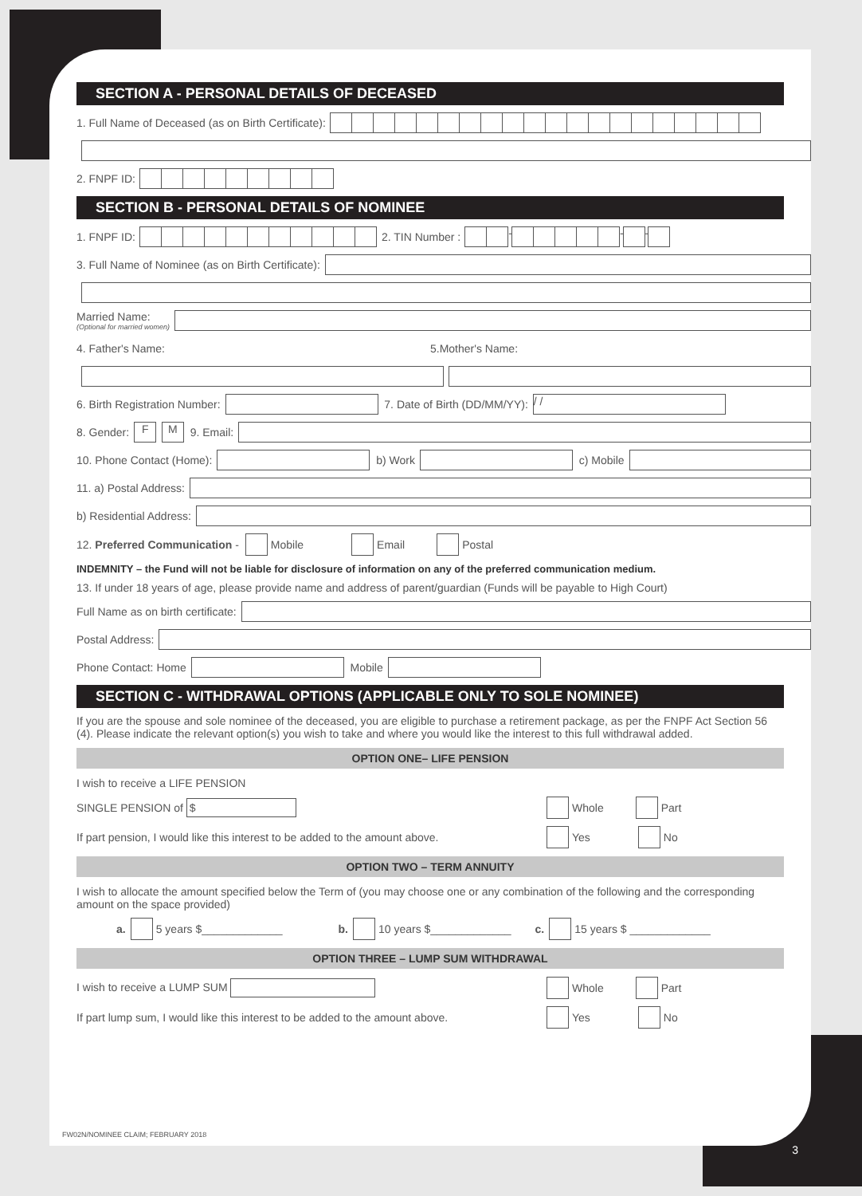SECTION A - PERSONAL DETAILS OF DECEASED
1. Full Name of Deceased (as on Birth Certificate):
2. FNPF ID:
SECTION B - PERSONAL DETAILS OF NOMINEE
1. FNPF ID: 2. TIN Number : - - -
3. Full Name of Nominee (as on Birth Certificate):
Married Name:
(Optional for married women)
4. Father's Name: 5.Mother's Name:
6. Birth Registration Number: 7. Date of Birth (DD/MM/YY): / /
8. Gender: F M 9. Email:
10. Phone Contact (Home): b) Work c) Mobile
11. a) Postal Address:
b) Residential Address:
12. Preferred Communication - Mobile Email Postal
INDEMNITY – the Fund will not be liable for disclosure of information on any of the preferred communication medium.
13. If under 18 years of age, please provide name and address of parent/guardian (Funds will be payable to High Court)
Full Name as on birth certificate:
Postal Address:
Phone Contact: Home Mobile
SECTION C - WITHDRAWAL OPTIONS (APPLICABLE ONLY TO SOLE NOMINEE)
If you are the spouse and sole nominee of the deceased, you are eligible to purchase a retirement package, as per the FNPF Act Section 56 (4). Please indicate the relevant option(s) you wish to take and where you would like the interest to this full withdrawal added.
OPTION ONE– LIFE PENSION
I wish to receive a LIFE PENSION
SINGLE PENSION of $ Whole Part
If part pension, I would like this interest to be added to the amount above. Yes No
OPTION TWO – TERM ANNUITY
I wish to allocate the amount specified below the Term of (you may choose one or any combination of the following and the corresponding amount on the space provided)
a. 5 years $_____________ b. 10 years $_____________ c. 15 years $ _____________
OPTION THREE – LUMP SUM WITHDRAWAL
I wish to receive a LUMP SUM Whole Part
If part lump sum, I would like this interest to be added to the amount above. Yes No
FW02N/NOMINEE CLAIM; FEBRUARY 2018
3